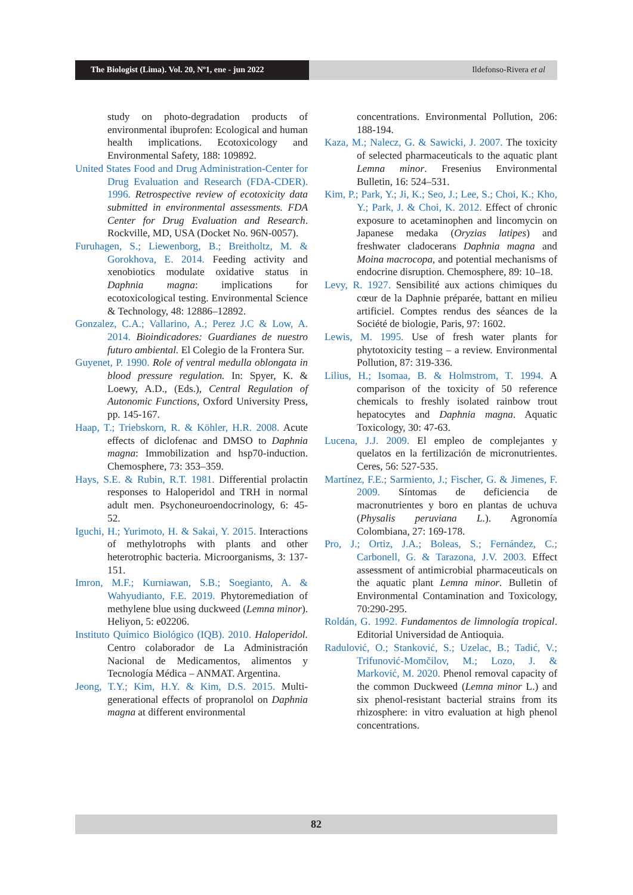The Biologist (Lima). Vol. 20, Nº1, ene - jun 2022
Ildefonso-Rivera et al
study on photo-degradation products of environmental ibuprofen: Ecological and human health implications. Ecotoxicology and Environmental Safety, 188: 109892.
United States Food and Drug Administration-Center for Drug Evaluation and Research (FDA-CDER). 1996. Retrospective review of ecotoxicity data submitted in environmental assessments. FDA Center for Drug Evaluation and Research. Rockville, MD, USA (Docket No. 96N-0057).
Furuhagen, S.; Liewenborg, B.; Breitholtz, M. & Gorokhova, E. 2014. Feeding activity and xenobiotics modulate oxidative status in Daphnia magna: implications for ecotoxicological testing. Environmental Science & Technology, 48: 12886–12892.
Gonzalez, C.A.; Vallarino, A.; Perez J.C & Low, A. 2014. Bioindicadores: Guardianes de nuestro futuro ambiental. El Colegio de la Frontera Sur.
Guyenet, P. 1990. Role of ventral medulla oblongata in blood pressure regulation. In: Spyer, K. & Loewy, A.D., (Eds.), Central Regulation of Autonomic Functions, Oxford University Press, pp. 145-167.
Haap, T.; Triebskorn, R. & Köhler, H.R. 2008. Acute effects of diclofenac and DMSO to Daphnia magna: Immobilization and hsp70-induction. Chemosphere, 73: 353–359.
Hays, S.E. & Rubin, R.T. 1981. Differential prolactin responses to Haloperidol and TRH in normal adult men. Psychoneuroendocrinology, 6: 45-52.
Iguchi, H.; Yurimoto, H. & Sakai, Y. 2015. Interactions of methylotrophs with plants and other heterotrophic bacteria. Microorganisms, 3: 137-151.
Imron, M.F.; Kurniawan, S.B.; Soegianto, A. & Wahyudianto, F.E. 2019. Phytoremediation of methylene blue using duckweed (Lemna minor). Heliyon, 5: e02206.
Instituto Químico Biológico (IQB). 2010. Haloperidol. Centro colaborador de La Administración Nacional de Medicamentos, alimentos y Tecnología Médica – ANMAT. Argentina.
Jeong, T.Y.; Kim, H.Y. & Kim, D.S. 2015. Multi-generational effects of propranolol on Daphnia magna at different environmental
concentrations. Environmental Pollution, 206: 188-194.
Kaza, M.; Nalecz, G. & Sawicki, J. 2007. The toxicity of selected pharmaceuticals to the aquatic plant Lemna minor. Fresenius Environmental Bulletin, 16: 524–531.
Kim, P.; Park, Y.; Ji, K.; Seo, J.; Lee, S.; Choi, K.; Kho, Y.; Park, J. & Choi, K. 2012. Effect of chronic exposure to acetaminophen and lincomycin on Japanese medaka (Oryzias latipes) and freshwater cladocerans Daphnia magna and Moina macrocopa, and potential mechanisms of endocrine disruption. Chemosphere, 89: 10–18.
Levy, R. 1927. Sensibilité aux actions chimiques du cœur de la Daphnie préparée, battant en milieu artificiel. Comptes rendus des séances de la Société de biologie, Paris, 97: 1602.
Lewis, M. 1995. Use of fresh water plants for phytotoxicity testing – a review. Environmental Pollution, 87: 319-336.
Lilius, H.; Isomaa, B. & Holmstrom, T. 1994. A comparison of the toxicity of 50 reference chemicals to freshly isolated rainbow trout hepatocytes and Daphnia magna. Aquatic Toxicology, 30: 47-63.
Lucena, J.J. 2009. El empleo de complejantes y quelatos en la fertilización de micronutrientes. Ceres, 56: 527-535.
Martínez, F.E.; Sarmiento, J.; Fischer, G. & Jimenes, F. 2009. Síntomas de deficiencia de macronutrientes y boro en plantas de uchuva (Physalis peruviana L.). Agronomía Colombiana, 27: 169-178.
Pro, J.; Ortiz, J.A.; Boleas, S.; Fernández, C.; Carbonell, G. & Tarazona, J.V. 2003. Effect assessment of antimicrobial pharmaceuticals on the aquatic plant Lemna minor. Bulletin of Environmental Contamination and Toxicology, 70:290-295.
Roldán, G. 1992. Fundamentos de limnología tropical. Editorial Universidad de Antioquia.
Radulović, O.; Stanković, S.; Uzelac, B.; Tadić, V.; Trifunović-Momčilov, M.; Lozo, J. & Marković, M. 2020. Phenol removal capacity of the common Duckweed (Lemna minor L.) and six phenol-resistant bacterial strains from its rhizosphere: in vitro evaluation at high phenol concentrations.
82